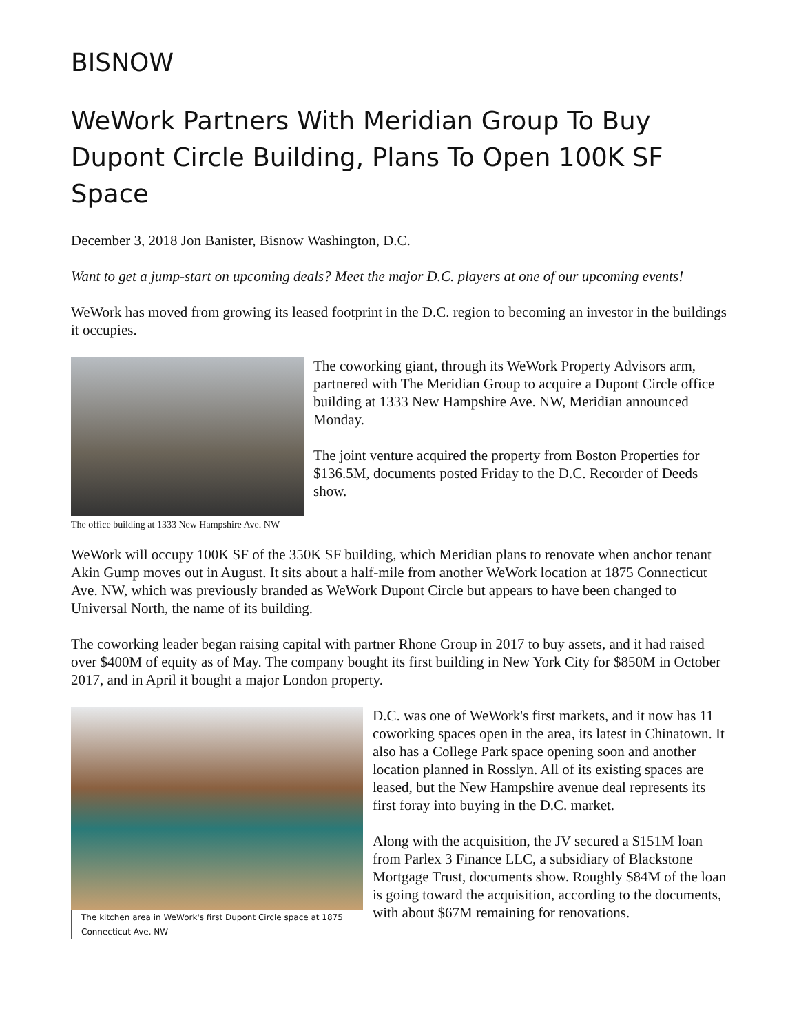BISNOW
WeWork Partners With Meridian Group To Buy Dupont Circle Building, Plans To Open 100K SF Space
December 3, 2018 Jon Banister, Bisnow Washington, D.C.
Want to get a jump-start on upcoming deals? Meet the major D.C. players at one of our upcoming events!
WeWork has moved from growing its leased footprint in the D.C. region to becoming an investor in the buildings it occupies.
The office building at 1333 New Hampshire Ave. NW
The coworking giant, through its WeWork Property Advisors arm, partnered with The Meridian Group to acquire a Dupont Circle office building at 1333 New Hampshire Ave. NW, Meridian announced Monday.
The joint venture acquired the property from Boston Properties for $136.5M, documents posted Friday to the D.C. Recorder of Deeds show.
WeWork will occupy 100K SF of the 350K SF building, which Meridian plans to renovate when anchor tenant Akin Gump moves out in August. It sits about a half-mile from another WeWork location at 1875 Connecticut Ave. NW, which was previously branded as WeWork Dupont Circle but appears to have been changed to Universal North, the name of its building.
The coworking leader began raising capital with partner Rhone Group in 2017 to buy assets, and it had raised over $400M of equity as of May. The company bought its first building in New York City for $850M in October 2017, and in April it bought a major London property.
The kitchen area in WeWork's first Dupont Circle space at 1875 Connecticut Ave. NW
D.C. was one of WeWork's first markets, and it now has 11 coworking spaces open in the area, its latest in Chinatown. It also has a College Park space opening soon and another location planned in Rosslyn. All of its existing spaces are leased, but the New Hampshire avenue deal represents its first foray into buying in the D.C. market.
Along with the acquisition, the JV secured a $151M loan from Parlex 3 Finance LLC, a subsidiary of Blackstone Mortgage Trust, documents show. Roughly $84M of the loan is going toward the acquisition, according to the documents, with about $67M remaining for renovations.